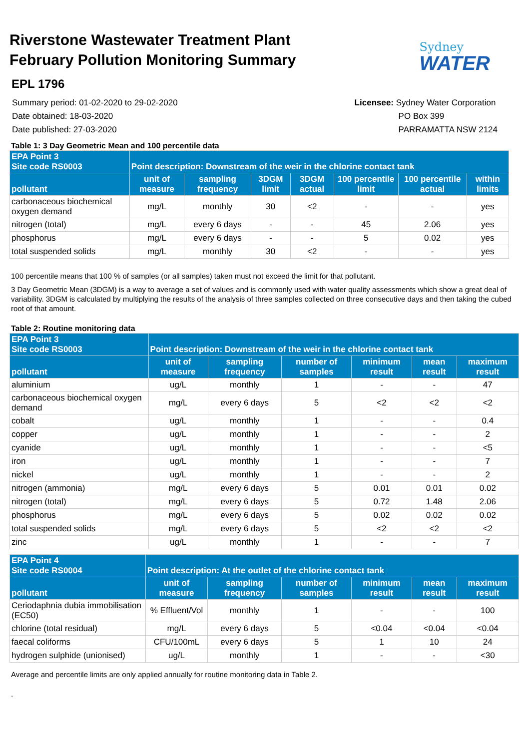Riverstone Wastewater Treatment Plant
February Pollution Monitoring Summary
Sydney
WATER
EPL 1796
Summary period: 01-02-2020 to 29-02-2020
Date obtained: 18-03-2020
Date published: 27-03-2020
Licensee: Sydney Water Corporation
PO Box 399
PARRAMATTA NSW 2124
Table 1: 3 Day Geometric Mean and 100 percentile data
| EPA Point 3 Site code RS0003 | Point description: Downstream of the weir in the chlorine contact tank | | | | | | |
| --- | --- | --- | --- | --- | --- | --- | --- |
| pollutant | unit of measure | sampling frequency | 3DGM limit | 3DGM actual | 100 percentile limit | 100 percentile actual | within limits |
| carbonaceous biochemical oxygen demand | mg/L | monthly | 30 | <2 | - | - | yes |
| nitrogen (total) | mg/L | every 6 days | - | - | 45 | 2.06 | yes |
| phosphorus | mg/L | every 6 days | - | - | 5 | 0.02 | yes |
| total suspended solids | mg/L | monthly | 30 | <2 | - | - | yes |
100 percentile means that 100 % of samples (or all samples) taken must not exceed the limit for that pollutant.
3 Day Geometric Mean (3DGM) is a way to average a set of values and is commonly used with water quality assessments which show a great deal of variability. 3DGM is calculated by multiplying the results of the analysis of three samples collected on three consecutive days and then taking the cubed root of that amount.
Table 2: Routine monitoring data
| EPA Point 3 Site code RS0003 | Point description: Downstream of the weir in the chlorine contact tank | | | | | |
| --- | --- | --- | --- | --- | --- | --- |
| pollutant | unit of measure | sampling frequency | number of samples | minimum result | mean result | maximum result |
| aluminium | ug/L | monthly | 1 | - | - | 47 |
| carbonaceous biochemical oxygen demand | mg/L | every 6 days | 5 | <2 | <2 | <2 |
| cobalt | ug/L | monthly | 1 | - | - | 0.4 |
| copper | ug/L | monthly | 1 | - | - | 2 |
| cyanide | ug/L | monthly | 1 | - | - | <5 |
| iron | ug/L | monthly | 1 | - | - | 7 |
| nickel | ug/L | monthly | 1 | - | - | 2 |
| nitrogen (ammonia) | mg/L | every 6 days | 5 | 0.01 | 0.01 | 0.02 |
| nitrogen (total) | mg/L | every 6 days | 5 | 0.72 | 1.48 | 2.06 |
| phosphorus | mg/L | every 6 days | 5 | 0.02 | 0.02 | 0.02 |
| total suspended solids | mg/L | every 6 days | 5 | <2 | <2 | <2 |
| zinc | ug/L | monthly | 1 | - | - | 7 |
| EPA Point 4 Site code RS0004 | Point description: At the outlet of the chlorine contact tank | | | | | |
| --- | --- | --- | --- | --- | --- | --- |
| pollutant | unit of measure | sampling frequency | number of samples | minimum result | mean result | maximum result |
| Ceriodaphnia dubia immobilisation (EC50) | % Effluent/Vol | monthly | 1 | - | - | 100 |
| chlorine (total residual) | mg/L | every 6 days | 5 | <0.04 | <0.04 | <0.04 |
| faecal coliforms | CFU/100mL | every 6 days | 5 | 1 | 10 | 24 |
| hydrogen sulphide (unionised) | ug/L | monthly | 1 | - | - | <30 |
Average and percentile limits are only applied annually for routine monitoring data in Table 2.
.